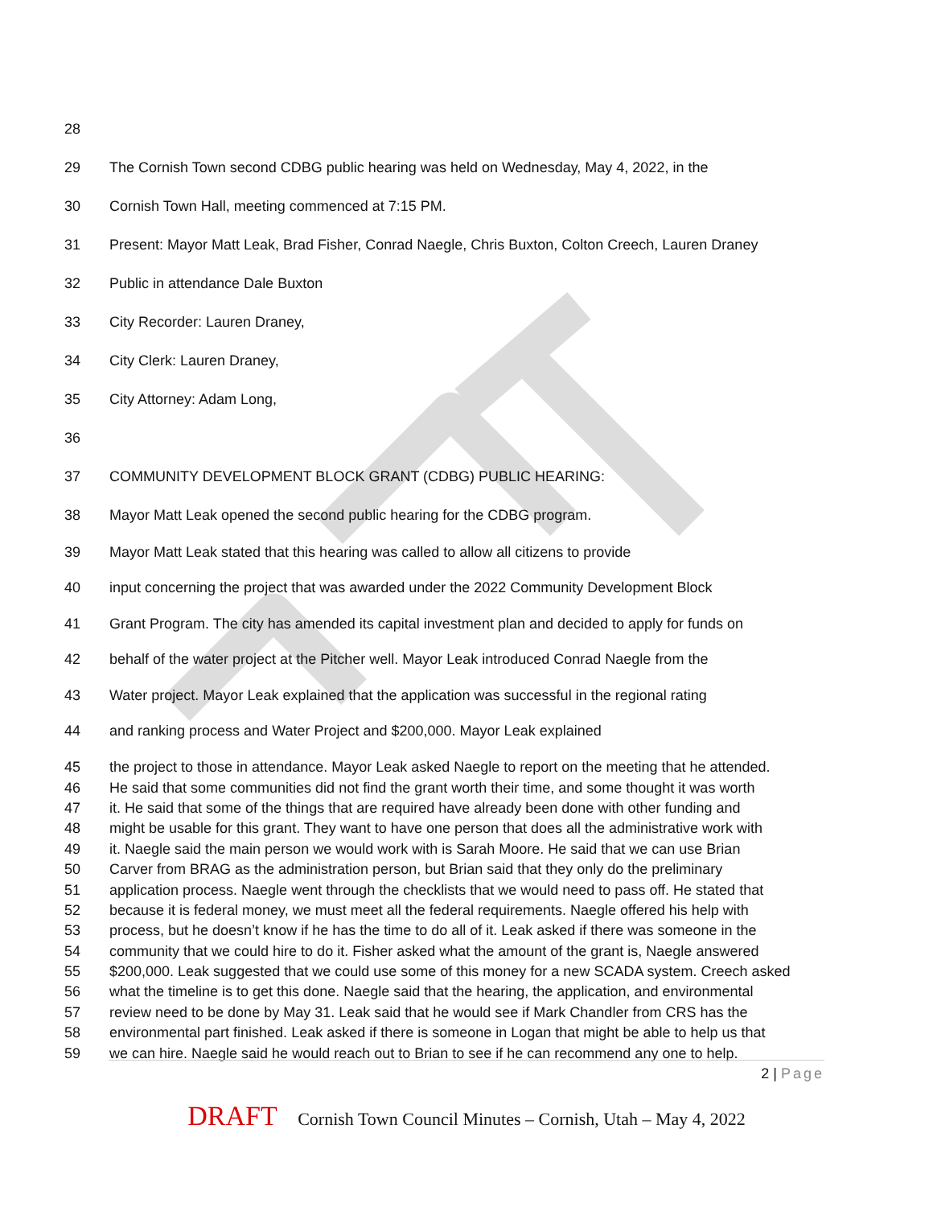28
29 The Cornish Town second CDBG public hearing was held on Wednesday, May 4, 2022, in the
30 Cornish Town Hall, meeting commenced at 7:15 PM.
31 Present: Mayor Matt Leak, Brad Fisher, Conrad Naegle, Chris Buxton, Colton Creech, Lauren Draney
32 Public in attendance Dale Buxton
33 City Recorder: Lauren Draney,
34 City Clerk: Lauren Draney,
35 City Attorney: Adam Long,
36
37 COMMUNITY DEVELOPMENT BLOCK GRANT (CDBG) PUBLIC HEARING:
38 Mayor Matt Leak opened the second public hearing for the CDBG program.
39 Mayor Matt Leak stated that this hearing was called to allow all citizens to provide
40 input concerning the project that was awarded under the 2022 Community Development Block
41 Grant Program. The city has amended its capital investment plan and decided to apply for funds on
42 behalf of the water project at the Pitcher well. Mayor Leak introduced Conrad Naegle from the
43 Water project. Mayor Leak explained that the application was successful in the regional rating
44 and ranking process and Water Project and $200,000. Mayor Leak explained
45 the project to those in attendance. Mayor Leak asked Naegle to report on the meeting that he attended.
46 He said that some communities did not find the grant worth their time, and some thought it was worth
47 it. He said that some of the things that are required have already been done with other funding and
48 might be usable for this grant. They want to have one person that does all the administrative work with
49 it. Naegle said the main person we would work with is Sarah Moore. He said that we can use Brian
50 Carver from BRAG as the administration person, but Brian said that they only do the preliminary
51 application process. Naegle went through the checklists that we would need to pass off. He stated that
52 because it is federal money, we must meet all the federal requirements. Naegle offered his help with
53 process, but he doesn’t know if he has the time to do all of it. Leak asked if there was someone in the
54 community that we could hire to do it. Fisher asked what the amount of the grant is, Naegle answered
55 $200,000. Leak suggested that we could use some of this money for a new SCADA system. Creech asked
56 what the timeline is to get this done. Naegle said that the hearing, the application, and environmental
57 review need to be done by May 31. Leak said that he would see if Mark Chandler from CRS has the
58 environmental part finished. Leak asked if there is someone in Logan that might be able to help us that
59 we can hire. Naegle said he would reach out to Brian to see if he can recommend any one to help.
2 | Page
DRAFT Cornish Town Council Minutes – Cornish, Utah – May 4, 2022